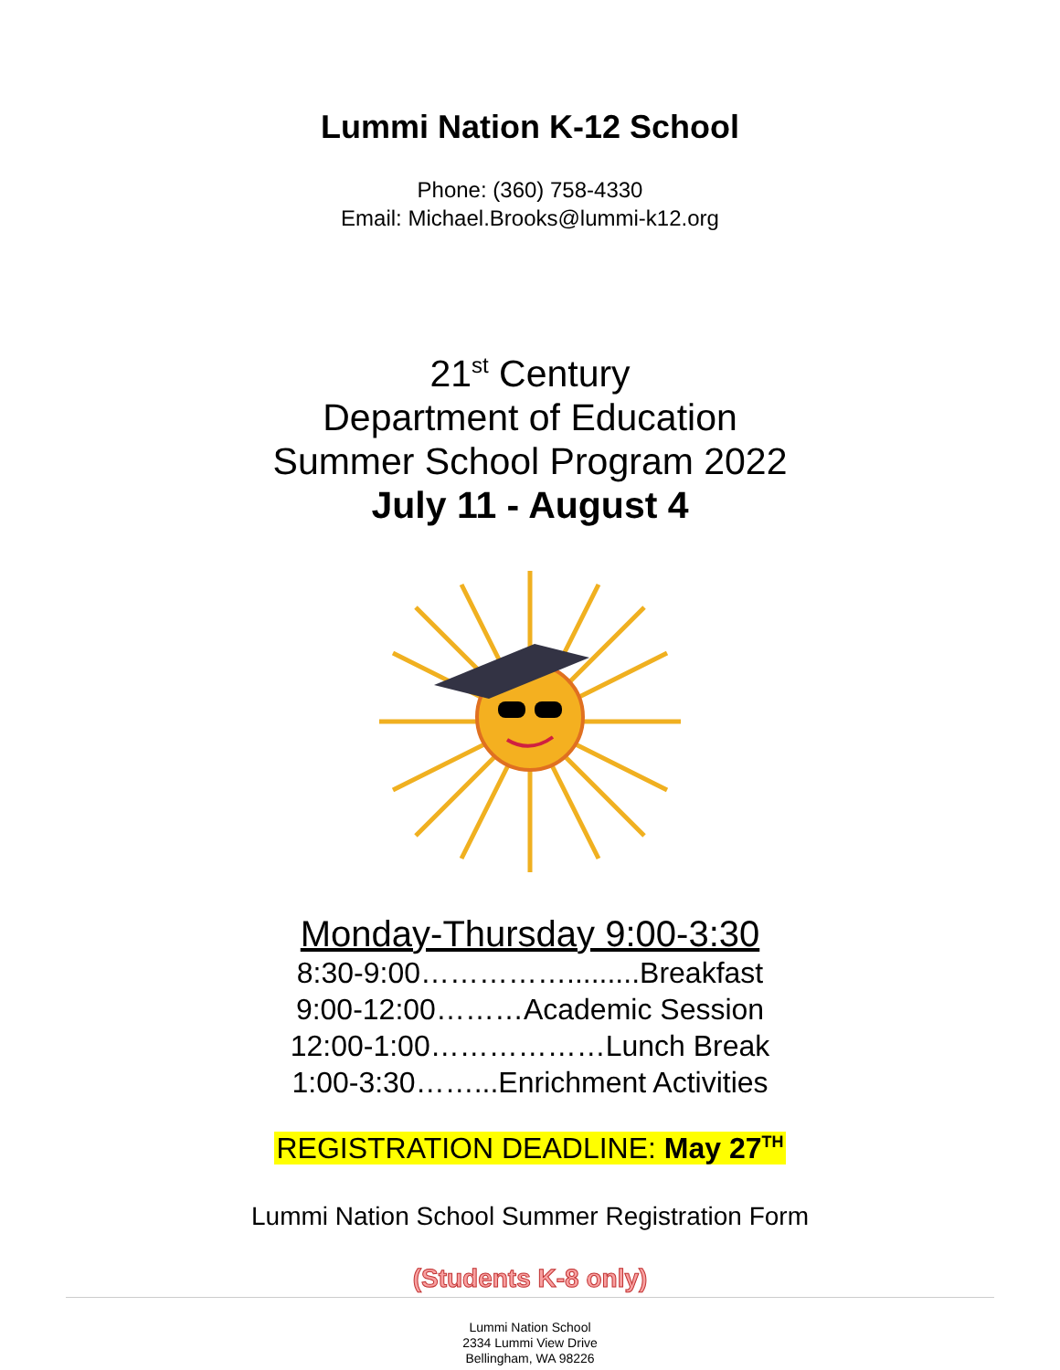Lummi Nation K-12 School
Phone: (360) 758-4330
Email: Michael.Brooks@lummi-k12.org
21<sup>st</sup> Century
Department of Education
Summer School Program 2022
July 11 - August 4
Monday-Thursday 9:00-3:30
8:30-9:00…………….........Breakfast
9:00-12:00………Academic Session
12:00-1:00………………Lunch Break
1:00-3:30……...Enrichment Activities
REGISTRATION DEADLINE: May 27<sup>TH</sup>
Lummi Nation School Summer Registration Form
(Students K-8 only)
Lummi Nation School
2334 Lummi View Drive
Bellingham, WA 98226